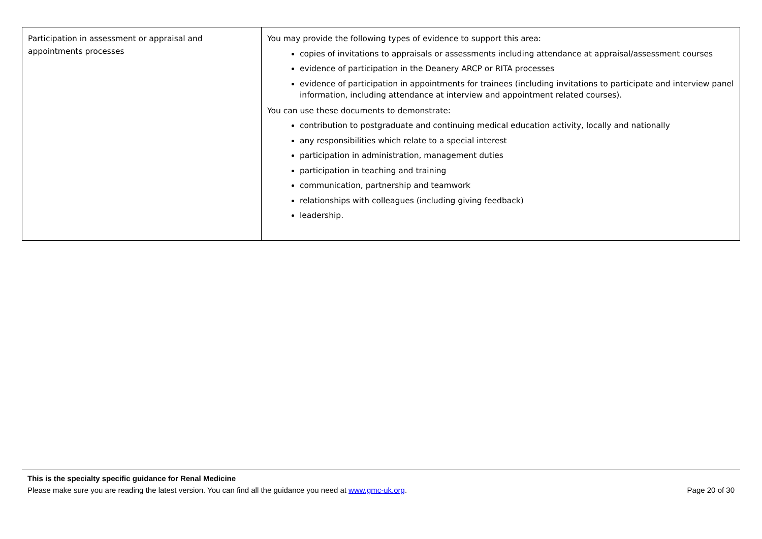| Participation in assessment or appraisal and appointments processes | You may provide the following types of evidence to support this area: copies of invitations to appraisals or assessments including attendance at appraisal/assessment courses evidence of participation in the Deanery ARCP or RITA processes evidence of participation in appointments for trainees (including invitations to participate and interview panel information, including attendance at interview and appointment related courses). You can use these documents to demonstrate: contribution to postgraduate and continuing medical education activity, locally and nationally any responsibilities which relate to a special interest participation in administration, management duties participation in teaching and training communication, partnership and teamwork relationships with colleagues (including giving feedback) leadership. |
This is the specialty specific guidance for Renal Medicine
Please make sure you are reading the latest version. You can find all the guidance you need at www.gmc-uk.org. Page 20 of 30